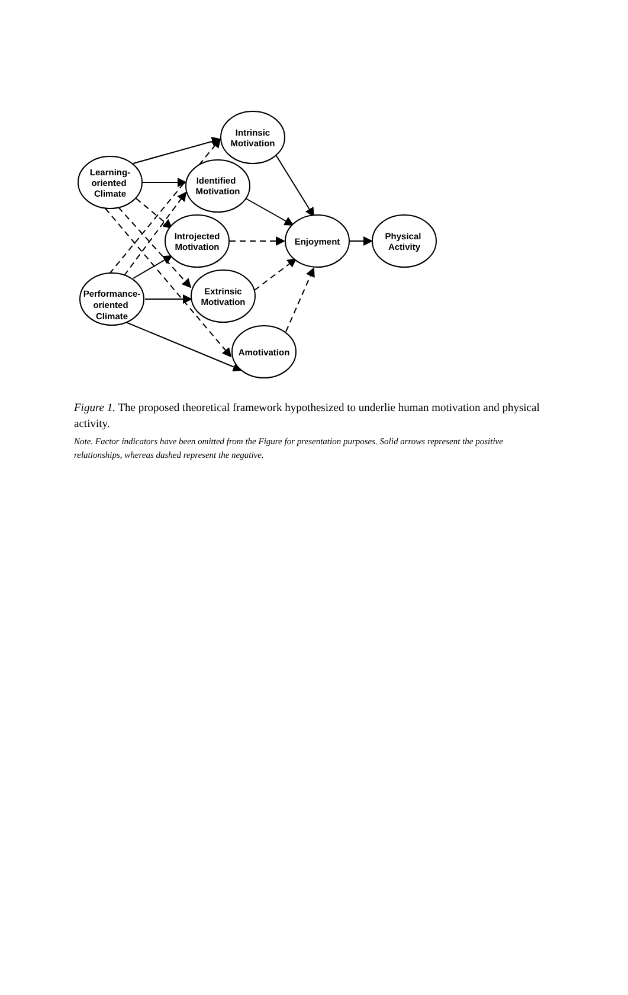Learning-
oriented
Climate
Intrinsic
Motivation
Identified
Motivation
Introjected
Motivation
Enjoyment
Physical
Activity
Performance-
oriented
Climate
Extrinsic
Motivation
Amotivation
Figure 1. The proposed theoretical framework hypothesized to underlie human motivation and physical activity.
Note. Factor indicators have been omitted from the Figure for presentation purposes. Solid arrows represent the positive relationships, whereas dashed represent the negative.